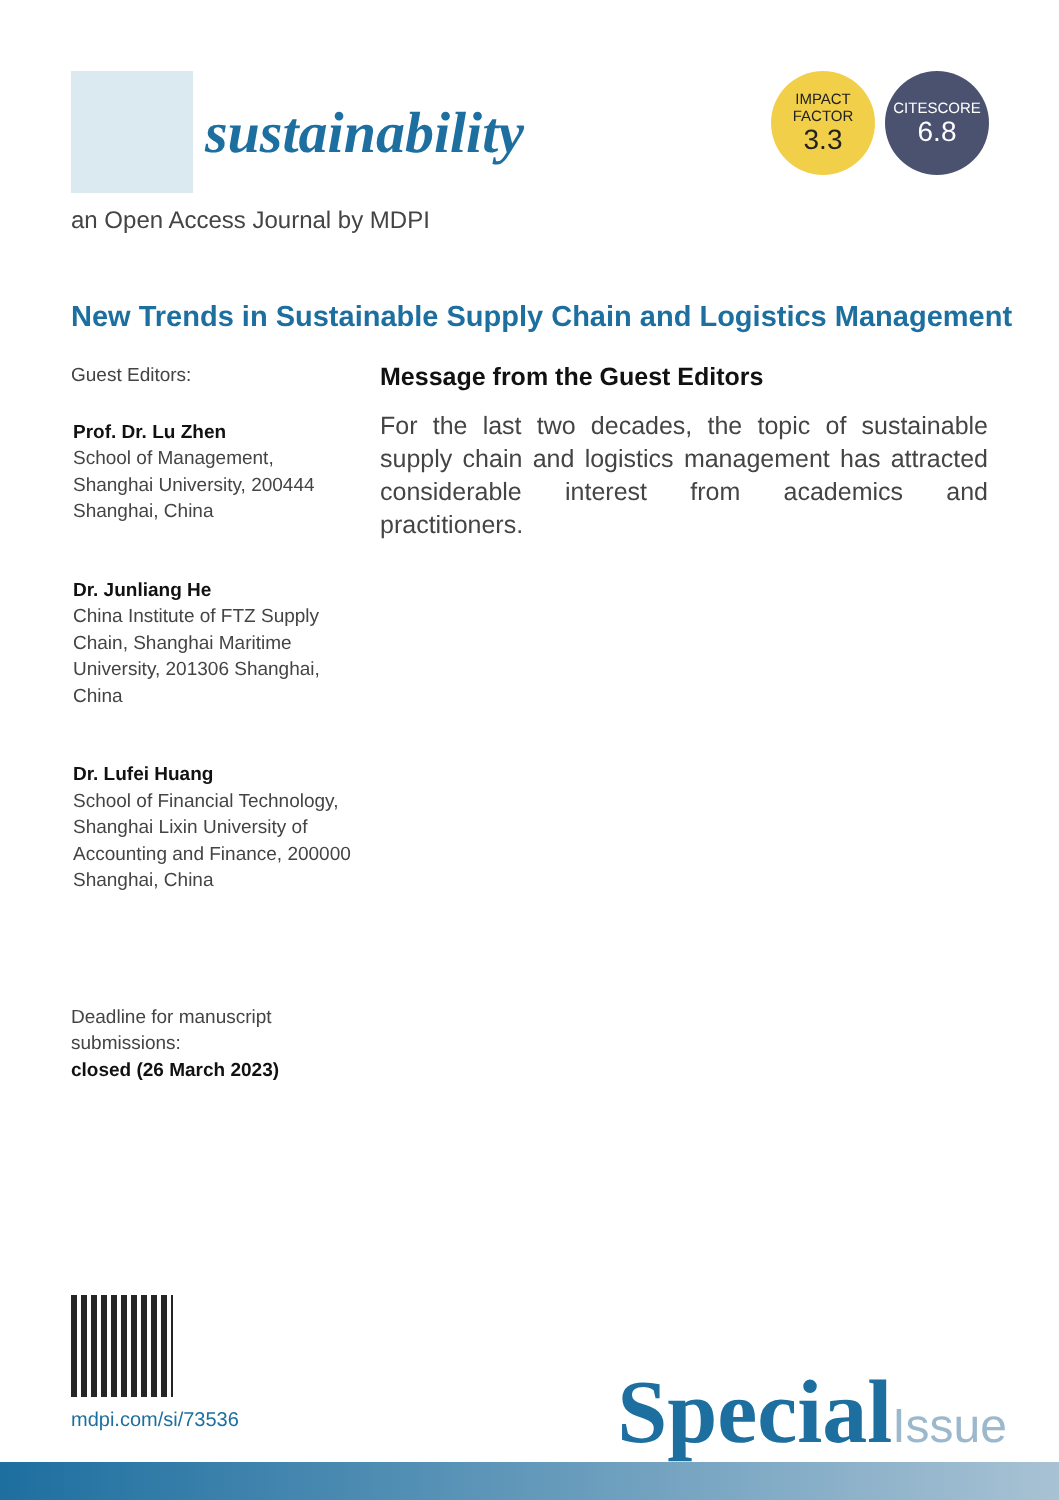sustainability
IMPACT
FACTOR
3.3
CITESCORE
6.8
an Open Access Journal by MDPI
New Trends in Sustainable Supply Chain and Logistics Management
Guest Editors:
Prof. Dr. Lu Zhen
School of Management,
Shanghai University, 200444
Shanghai, China
Dr. Junliang He
China Institute of FTZ Supply
Chain, Shanghai Maritime
University, 201306 Shanghai,
China
Dr. Lufei Huang
School of Financial Technology,
Shanghai Lixin University of
Accounting and Finance, 200000
Shanghai, China
Deadline for manuscript
submissions:
closed (26 March 2023)
Message from the Guest Editors
For the last two decades, the topic of sustainable supply chain and logistics management has attracted considerable interest from academics and practitioners.
mdpi.com/si/73536 SpecialIssue